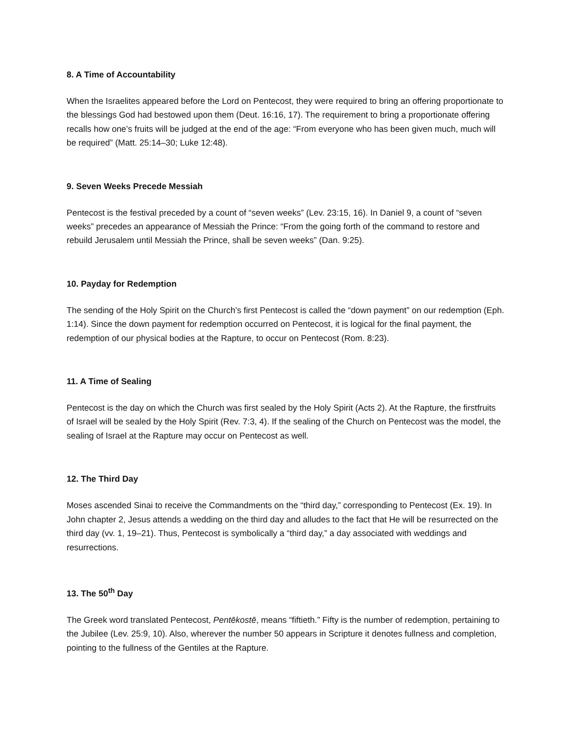8. A Time of Accountability
When the Israelites appeared before the Lord on Pentecost, they were required to bring an offering proportionate to the blessings God had bestowed upon them (Deut. 16:16, 17). The requirement to bring a proportionate offering recalls how one’s fruits will be judged at the end of the age: “From everyone who has been given much, much will be required” (Matt. 25:14–30; Luke 12:48).
9. Seven Weeks Precede Messiah
Pentecost is the festival preceded by a count of “seven weeks” (Lev. 23:15, 16). In Daniel 9, a count of “seven weeks” precedes an appearance of Messiah the Prince: “From the going forth of the command to restore and rebuild Jerusalem until Messiah the Prince, shall be seven weeks” (Dan. 9:25).
10. Payday for Redemption
The sending of the Holy Spirit on the Church’s first Pentecost is called the “down payment” on our redemption (Eph. 1:14). Since the down payment for redemption occurred on Pentecost, it is logical for the final payment, the redemption of our physical bodies at the Rapture, to occur on Pentecost (Rom. 8:23).
11. A Time of Sealing
Pentecost is the day on which the Church was first sealed by the Holy Spirit (Acts 2). At the Rapture, the firstfruits of Israel will be sealed by the Holy Spirit (Rev. 7:3, 4). If the sealing of the Church on Pentecost was the model, the sealing of Israel at the Rapture may occur on Pentecost as well.
12. The Third Day
Moses ascended Sinai to receive the Commandments on the “third day,” corresponding to Pentecost (Ex. 19). In John chapter 2, Jesus attends a wedding on the third day and alludes to the fact that He will be resurrected on the third day (vv. 1, 19–21). Thus, Pentecost is symbolically a “third day,” a day associated with weddings and resurrections.
13. The 50<sup>th</sup> Day
The Greek word translated Pentecost, Pentēkostē, means “fiftieth.” Fifty is the number of redemption, pertaining to the Jubilee (Lev. 25:9, 10). Also, wherever the number 50 appears in Scripture it denotes fullness and completion, pointing to the fullness of the Gentiles at the Rapture.